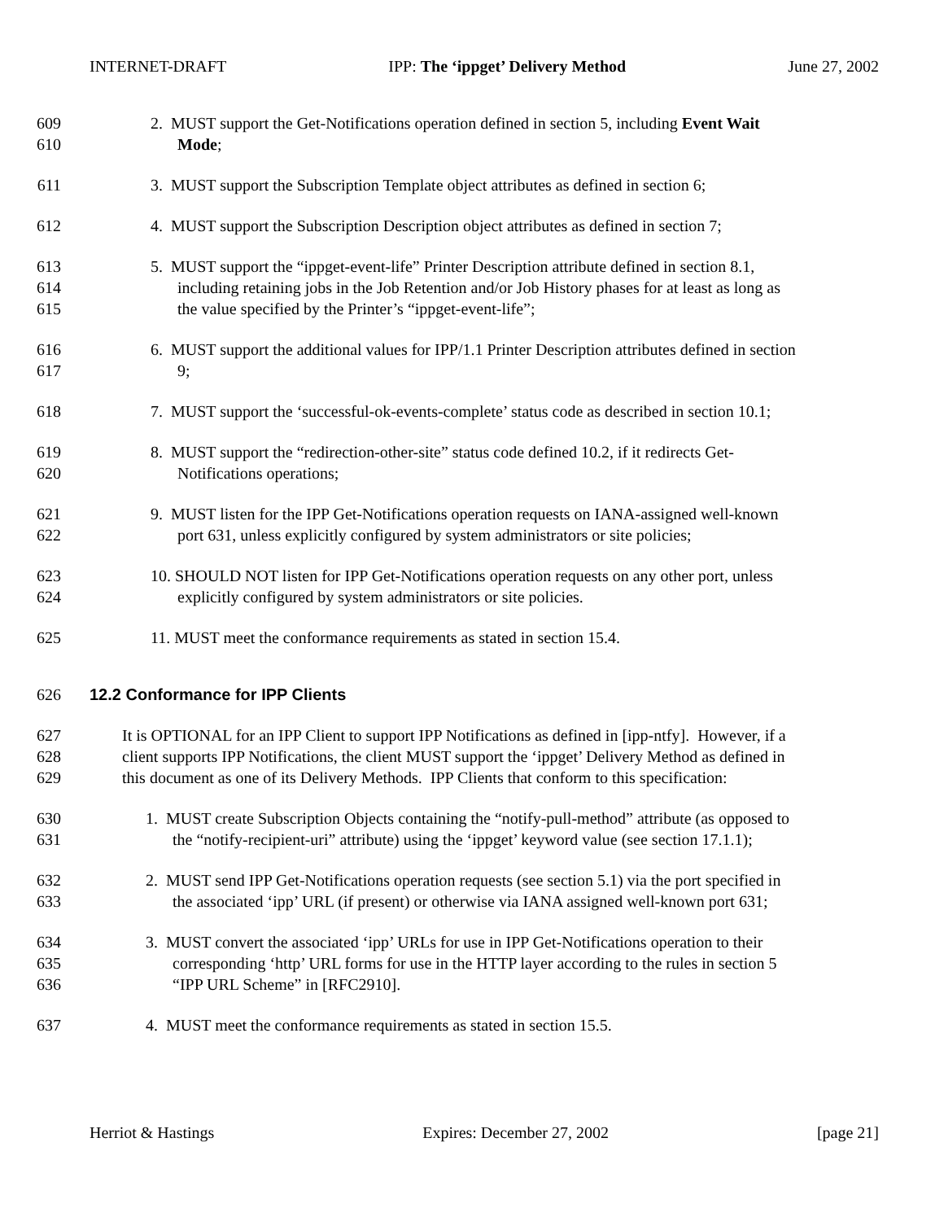INTERNET-DRAFT IPP: The ‘ippget’ Delivery Method June 27, 2002
609 2. MUST support the Get-Notifications operation defined in section 5, including Event Wait
610 Mode;
611 3. MUST support the Subscription Template object attributes as defined in section 6;
612 4. MUST support the Subscription Description object attributes as defined in section 7;
613 5. MUST support the “ippget-event-life” Printer Description attribute defined in section 8.1,
614 including retaining jobs in the Job Retention and/or Job History phases for at least as long as
615 the value specified by the Printer’s “ippget-event-life”;
616 6. MUST support the additional values for IPP/1.1 Printer Description attributes defined in section
617 9;
618 7. MUST support the ‘successful-ok-events-complete’ status code as described in section 10.1;
619 8. MUST support the “redirection-other-site” status code defined 10.2, if it redirects Get-
620 Notifications operations;
621 9. MUST listen for the IPP Get-Notifications operation requests on IANA-assigned well-known
622 port 631, unless explicitly configured by system administrators or site policies;
623 10. SHOULD NOT listen for IPP Get-Notifications operation requests on any other port, unless
624 explicitly configured by system administrators or site policies.
625 11. MUST meet the conformance requirements as stated in section 15.4.
626 12.2 Conformance for IPP Clients
627 It is OPTIONAL for an IPP Client to support IPP Notifications as defined in [ipp-ntfy]. However, if a
628 client supports IPP Notifications, the client MUST support the ‘ippget’ Delivery Method as defined in
629 this document as one of its Delivery Methods. IPP Clients that conform to this specification:
630 1. MUST create Subscription Objects containing the “notify-pull-method” attribute (as opposed to
631 the “notify-recipient-uri” attribute) using the ‘ippget’ keyword value (see section 17.1.1);
632 2. MUST send IPP Get-Notifications operation requests (see section 5.1) via the port specified in
633 the associated ‘ipp’ URL (if present) or otherwise via IANA assigned well-known port 631;
634 3. MUST convert the associated ‘ipp’ URLs for use in IPP Get-Notifications operation to their
635 corresponding ‘http’ URL forms for use in the HTTP layer according to the rules in section 5
636 “IPP URL Scheme” in [RFC2910].
637 4. MUST meet the conformance requirements as stated in section 15.5.
Herriot & Hastings Expires: December 27, 2002 [page 21]